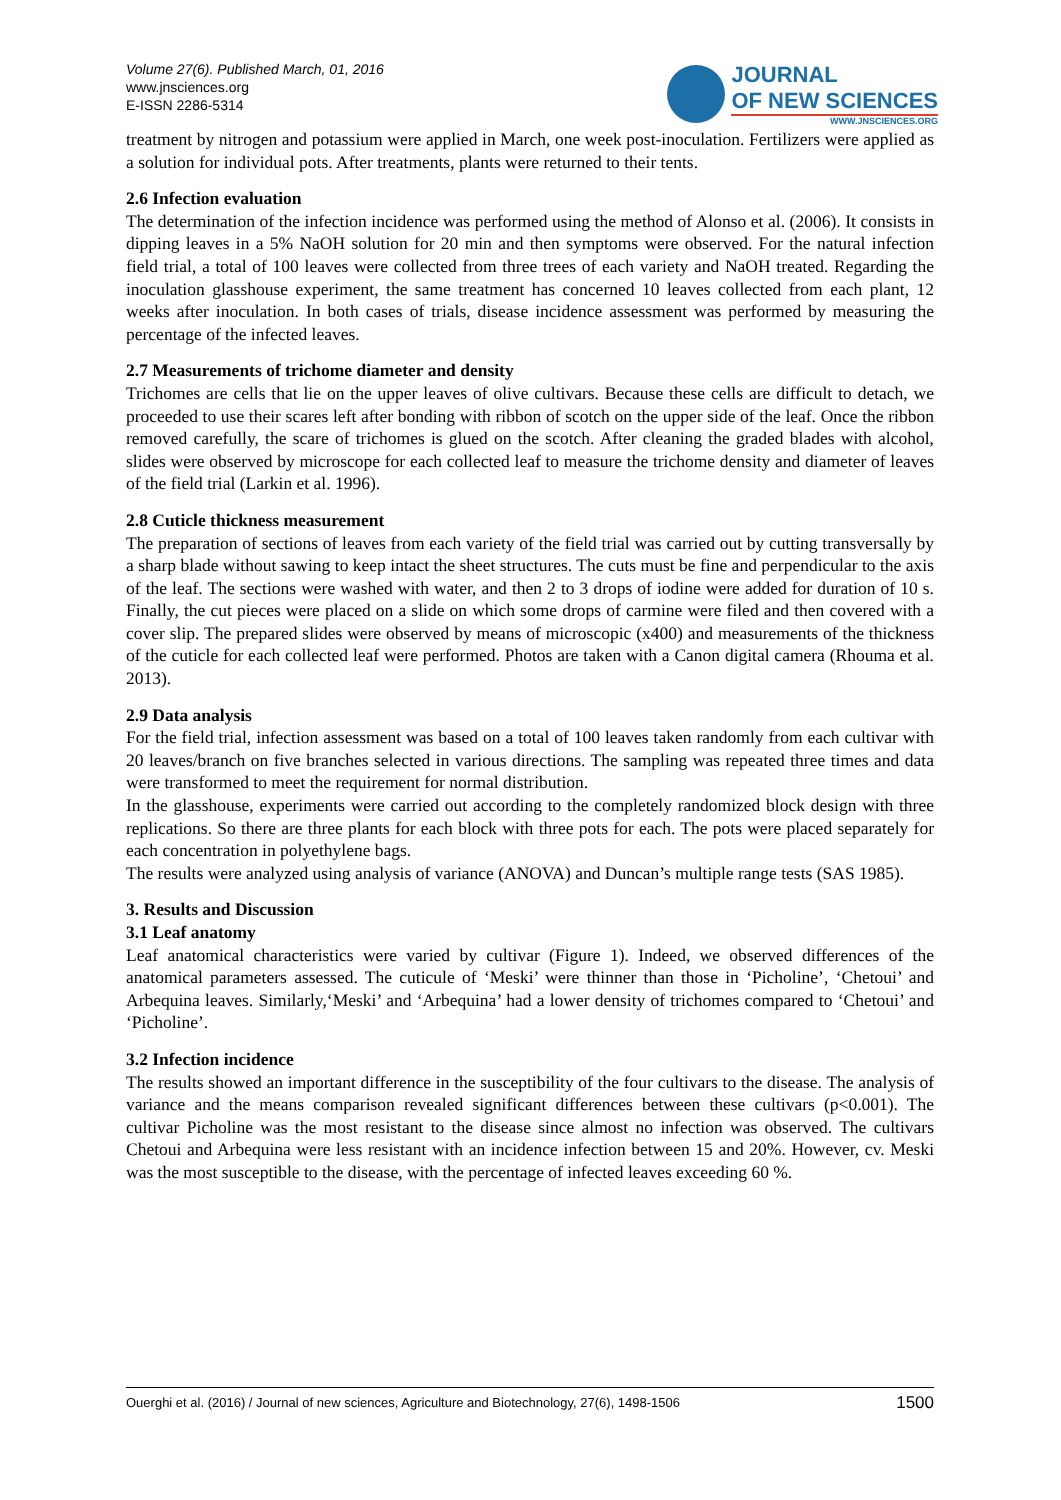Volume 27(6). Published March, 01, 2016
www.jnsciences.org
E-ISSN 2286-5314
JOURNAL
OF NEW SCIENCES
WWW.JNSCIENCES.ORG
treatment by nitrogen and potassium were applied in March, one week post-inoculation. Fertilizers were applied as a solution for individual pots. After treatments, plants were returned to their tents.
2.6 Infection evaluation
The determination of the infection incidence was performed using the method of Alonso et al. (2006). It consists in dipping leaves in a 5% NaOH solution for 20 min and then symptoms were observed. For the natural infection field trial, a total of 100 leaves were collected from three trees of each variety and NaOH treated. Regarding the inoculation glasshouse experiment, the same treatment has concerned 10 leaves collected from each plant, 12 weeks after inoculation. In both cases of trials, disease incidence assessment was performed by measuring the percentage of the infected leaves.
2.7 Measurements of trichome diameter and density
Trichomes are cells that lie on the upper leaves of olive cultivars. Because these cells are difficult to detach, we proceeded to use their scares left after bonding with ribbon of scotch on the upper side of the leaf. Once the ribbon removed carefully, the scare of trichomes is glued on the scotch. After cleaning the graded blades with alcohol, slides were observed by microscope for each collected leaf to measure the trichome density and diameter of leaves of the field trial (Larkin et al. 1996).
2.8 Cuticle thickness measurement
The preparation of sections of leaves from each variety of the field trial was carried out by cutting transversally by a sharp blade without sawing to keep intact the sheet structures. The cuts must be fine and perpendicular to the axis of the leaf. The sections were washed with water, and then 2 to 3 drops of iodine were added for duration of 10 s. Finally, the cut pieces were placed on a slide on which some drops of carmine were filed and then covered with a cover slip. The prepared slides were observed by means of microscopic (x400) and measurements of the thickness of the cuticle for each collected leaf were performed. Photos are taken with a Canon digital camera (Rhouma et al. 2013).
2.9 Data analysis
For the field trial, infection assessment was based on a total of 100 leaves taken randomly from each cultivar with 20 leaves/branch on five branches selected in various directions. The sampling was repeated three times and data were transformed to meet the requirement for normal distribution.
In the glasshouse, experiments were carried out according to the completely randomized block design with three replications. So there are three plants for each block with three pots for each. The pots were placed separately for each concentration in polyethylene bags.
The results were analyzed using analysis of variance (ANOVA) and Duncan’s multiple range tests (SAS 1985).
3. Results and Discussion
3.1 Leaf anatomy
Leaf anatomical characteristics were varied by cultivar (Figure 1). Indeed, we observed differences of the anatomical parameters assessed. The cuticule of ‘Meski’ were thinner than those in ‘Picholine’, ‘Chetoui’ and Arbequina leaves. Similarly,‘Meski’ and ‘Arbequina’ had a lower density of trichomes compared to ‘Chetoui’ and ‘Picholine’.
3.2 Infection incidence
The results showed an important difference in the susceptibility of the four cultivars to the disease. The analysis of variance and the means comparison revealed significant differences between these cultivars (p<0.001). The cultivar Picholine was the most resistant to the disease since almost no infection was observed. The cultivars Chetoui and Arbequina were less resistant with an incidence infection between 15 and 20%. However, cv. Meski was the most susceptible to the disease, with the percentage of infected leaves exceeding 60 %.
Ouerghi et al. (2016) / Journal of new sciences, Agriculture and Biotechnology, 27(6), 1498-1506 1500